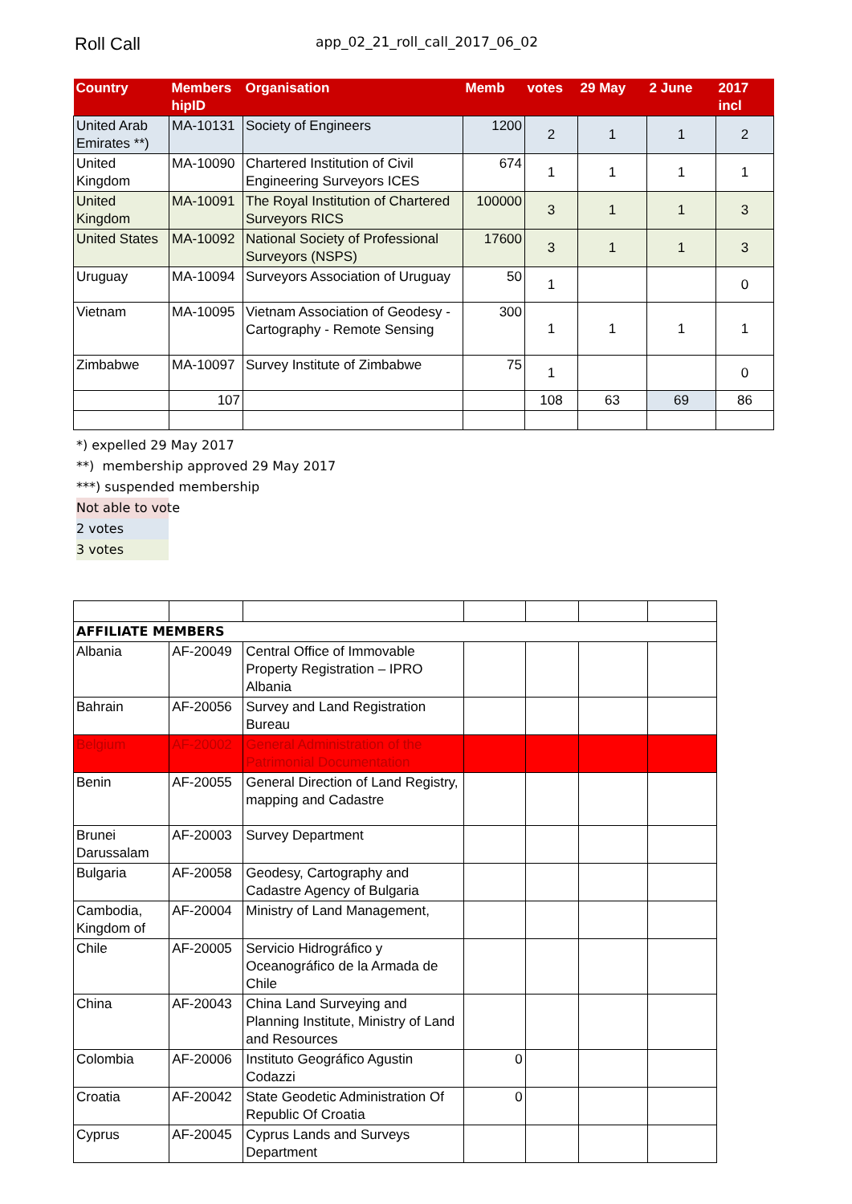Roll Call
app_02_21_roll_call_2017_06_02
| Country | Members hipID | Organisation | Memb | votes | 29 May | 2 June | 2017 incl |
| --- | --- | --- | --- | --- | --- | --- | --- |
| United Arab Emirates **) | MA-10131 | Society of Engineers | 1200 | 2 | 1 | 1 | 2 |
| United Kingdom | MA-10090 | Chartered Institution of Civil Engineering Surveyors ICES | 674 | 1 | 1 | 1 | 1 |
| United Kingdom | MA-10091 | The Royal Institution of Chartered Surveyors RICS | 100000 | 3 | 1 | 1 | 3 |
| United States | MA-10092 | National Society of Professional Surveyors (NSPS) | 17600 | 3 | 1 | 1 | 3 |
| Uruguay | MA-10094 | Surveyors Association of Uruguay | 50 | 1 | | | 0 |
| Vietnam | MA-10095 | Vietnam Association of Geodesy - Cartography - Remote Sensing | 300 | 1 | 1 | 1 | 1 |
| Zimbabwe | MA-10097 | Survey Institute of Zimbabwe | 75 | 1 | | | 0 |
| | 107 | | | 108 | 63 | 69 | 86 |
*) expelled 29 May 2017
**) membership approved 29 May 2017
***) suspended membership
Not able to vote
2 votes
3 votes
| AFFILIATE MEMBERS | | | | | | |
| Albania | AF-20049 | Central Office of Immovable Property Registration – IPRO Albania | | | | |
| Bahrain | AF-20056 | Survey and Land Registration Bureau | | | | |
| Belgium | AF-20002 | General Administration of the Patrimonial Documentation | | | | |
| Benin | AF-20055 | General Direction of Land Registry, mapping and Cadastre | | | | |
| Brunei Darussalam | AF-20003 | Survey Department | | | | |
| Bulgaria | AF-20058 | Geodesy, Cartography and Cadastre Agency of Bulgaria | | | | |
| Cambodia, Kingdom of | AF-20004 | Ministry of Land Management, | | | | |
| Chile | AF-20005 | Servicio Hidrográfico y Oceanográfico de la Armada de Chile | | | | |
| China | AF-20043 | China Land Surveying and Planning Institute, Ministry of Land and Resources | | | | |
| Colombia | AF-20006 | Instituto Geográfico Agustin Codazzi | 0 | | | |
| Croatia | AF-20042 | State Geodetic Administration Of Republic Of Croatia | 0 | | | |
| Cyprus | AF-20045 | Cyprus Lands and Surveys Department | | | | |